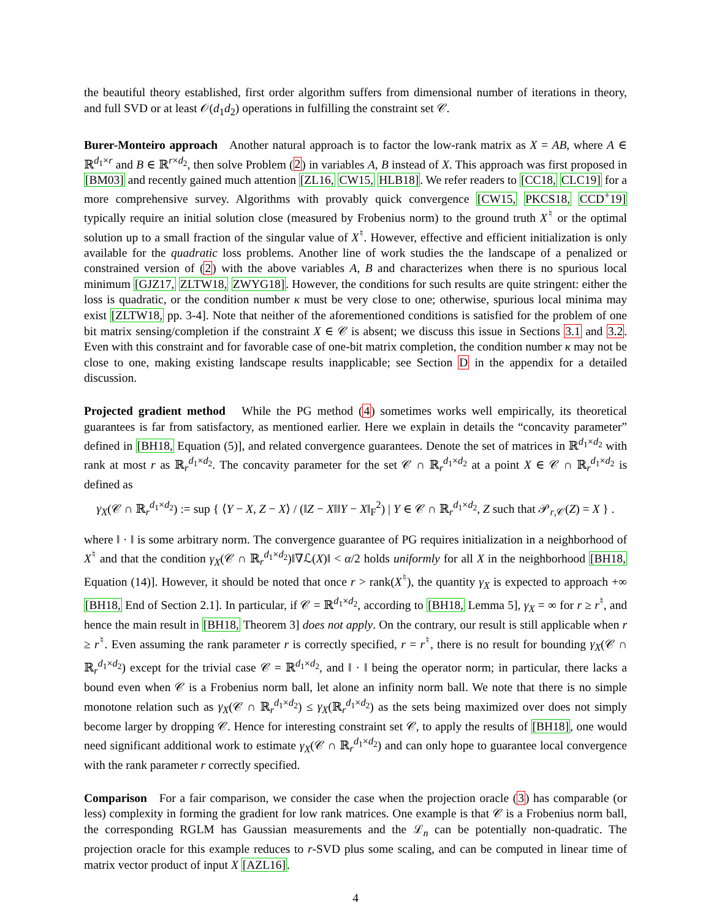the beautiful theory established, first order algorithm suffers from dimensional number of iterations in theory, and full SVD or at least 𝒪(d<sub>1</sub>d<sub>2</sub>) operations in fulfilling the constraint set 𝒞.
Burer-Monteiro approach Another natural approach is to factor the low-rank matrix as X = AB, where A ∈ ℝ<sup>d<sub>1</sub>×r</sup> and B ∈ ℝ<sup>r×d<sub>2</sub></sup>, then solve Problem (2) in variables A, B instead of X. This approach was first proposed in [BM03] and recently gained much attention [ZL16, CW15, HLB18]. We refer readers to [CC18, CLC19] for a more comprehensive survey. Algorithms with provably quick convergence [CW15, PKCS18, CCD<sup>+</sup>19] typically require an initial solution close (measured by Frobenius norm) to the ground truth X<sup>♮</sup> or the optimal solution up to a small fraction of the singular value of X<sup>♮</sup>. However, effective and efficient initialization is only available for the quadratic loss problems. Another line of work studies the the landscape of a penalized or constrained version of (2) with the above variables A, B and characterizes when there is no spurious local minimum [GJZ17, ZLTW18, ZWYG18]. However, the conditions for such results are quite stringent: either the loss is quadratic, or the condition number κ must be very close to one; otherwise, spurious local minima may exist [ZLTW18, pp. 3-4]. Note that neither of the aforementioned conditions is satisfied for the problem of one bit matrix sensing/completion if the constraint X ∈ 𝒞 is absent; we discuss this issue in Sections 3.1 and 3.2. Even with this constraint and for favorable case of one-bit matrix completion, the condition number κ may not be close to one, making existing landscape results inapplicable; see Section D in the appendix for a detailed discussion.
Projected gradient method While the PG method (4) sometimes works well empirically, its theoretical guarantees is far from satisfactory, as mentioned earlier. Here we explain in details the “concavity parameter” defined in [BH18, Equation (5)], and related convergence guarantees. Denote the set of matrices in ℝ<sup>d<sub>1</sub>×d<sub>2</sub></sup> with rank at most r as ℝ<sub>r</sub><sup>d<sub>1</sub>×d<sub>2</sub></sup>. The concavity parameter for the set 𝒞 ∩ ℝ<sub>r</sub><sup>d<sub>1</sub>×d<sub>2</sub></sup> at a point X ∈ 𝒞 ∩ ℝ<sub>r</sub><sup>d<sub>1</sub>×d<sub>2</sub></sup> is defined as
γ<sub>X</sub>(𝒞 ∩ ℝ<sub>r</sub><sup>d<sub>1</sub>×d<sub>2</sub></sup>) := sup { ⟨Y − X, Z − X⟩ / (‖Z − X‖‖Y − X‖<sub>F</sub><sup>2</sup>) | Y ∈ 𝒞 ∩ ℝ<sub>r</sub><sup>d<sub>1</sub>×d<sub>2</sub></sup>, Z such that 𝒫<sub>r,𝒞</sub>(Z) = X } .
where ‖ · ‖ is some arbitrary norm. The convergence guarantee of PG requires initialization in a neighborhood of X<sup>♮</sup> and that the condition γ<sub>X</sub>(𝒞 ∩ ℝ<sub>r</sub><sup>d<sub>1</sub>×d<sub>2</sub></sup>)‖∇ℒ(X)‖ < α/2 holds uniformly for all X in the neighborhood [BH18, Equation (14)]. However, it should be noted that once r > rank(X<sup>♮</sup>), the quantity γ<sub>X</sub> is expected to approach +∞ [BH18, End of Section 2.1]. In particular, if 𝒞 = ℝ<sup>d<sub>1</sub>×d<sub>2</sub></sup>, according to [BH18, Lemma 5], γ<sub>X</sub> = ∞ for r ≥ r<sup>♮</sup>, and hence the main result in [BH18, Theorem 3] does not apply. On the contrary, our result is still applicable when r ≥ r<sup>♮</sup>. Even assuming the rank parameter r is correctly specified, r = r<sup>♮</sup>, there is no result for bounding γ<sub>X</sub>(𝒞 ∩ ℝ<sub>r</sub><sup>d<sub>1</sub>×d<sub>2</sub></sup>) except for the trivial case 𝒞 = ℝ<sup>d<sub>1</sub>×d<sub>2</sub></sup>, and ‖ · ‖ being the operator norm; in particular, there lacks a bound even when 𝒞 is a Frobenius norm ball, let alone an infinity norm ball. We note that there is no simple monotone relation such as γ<sub>X</sub>(𝒞 ∩ ℝ<sub>r</sub><sup>d<sub>1</sub>×d<sub>2</sub></sup>) ≤ γ<sub>X</sub>(ℝ<sub>r</sub><sup>d<sub>1</sub>×d<sub>2</sub></sup>) as the sets being maximized over does not simply become larger by dropping 𝒞. Hence for interesting constraint set 𝒞, to apply the results of [BH18], one would need significant additional work to estimate γ<sub>X</sub>(𝒞 ∩ ℝ<sub>r</sub><sup>d<sub>1</sub>×d<sub>2</sub></sup>) and can only hope to guarantee local convergence with the rank parameter r correctly specified.
Comparison For a fair comparison, we consider the case when the projection oracle (3) has comparable (or less) complexity in forming the gradient for low rank matrices. One example is that 𝒞 is a Frobenius norm ball, the corresponding RGLM has Gaussian measurements and the ℒ<sub>n</sub> can be potentially non-quadratic. The projection oracle for this example reduces to r-SVD plus some scaling, and can be computed in linear time of matrix vector product of input X [AZL16].
4